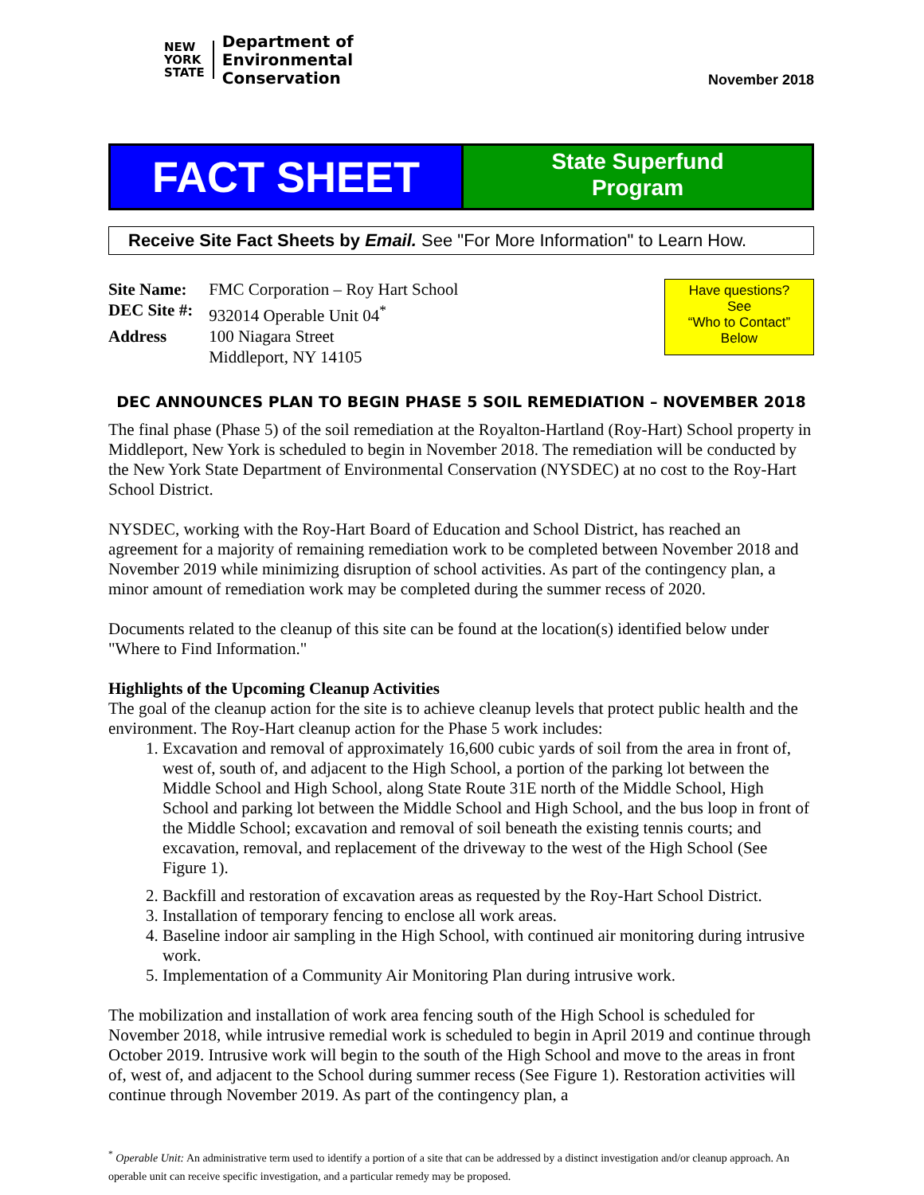NEW
YORK
STATE
Department of
Environmental
Conservation
November 2018
FACT SHEET
State Superfund
Program
Receive Site Fact Sheets by Email. See "For More Information" to Learn How.
| Site Name: | FMC Corporation – Roy Hart School |
| DEC Site #: | 932014 Operable Unit 04<sup>*</sup> |
| Address | 100 Niagara Street Middleport, NY 14105 |
Have questions?
See
“Who to Contact”
Below
DEC ANNOUNCES PLAN TO BEGIN PHASE 5 SOIL REMEDIATION – NOVEMBER 2018
The final phase (Phase 5) of the soil remediation at the Royalton-Hartland (Roy-Hart) School property in Middleport, New York is scheduled to begin in November 2018. The remediation will be conducted by the New York State Department of Environmental Conservation (NYSDEC) at no cost to the Roy-Hart School District.
NYSDEC, working with the Roy-Hart Board of Education and School District, has reached an agreement for a majority of remaining remediation work to be completed between November 2018 and November 2019 while minimizing disruption of school activities. As part of the contingency plan, a minor amount of remediation work may be completed during the summer recess of 2020.
Documents related to the cleanup of this site can be found at the location(s) identified below under "Where to Find Information."
Highlights of the Upcoming Cleanup Activities
The goal of the cleanup action for the site is to achieve cleanup levels that protect public health and the environment. The Roy-Hart cleanup action for the Phase 5 work includes:
1. Excavation and removal of approximately 16,600 cubic yards of soil from the area in front of, west of, south of, and adjacent to the High School, a portion of the parking lot between the Middle School and High School, along State Route 31E north of the Middle School, High School and parking lot between the Middle School and High School, and the bus loop in front of the Middle School; excavation and removal of soil beneath the existing tennis courts; and excavation, removal, and replacement of the driveway to the west of the High School (See Figure 1).
2. Backfill and restoration of excavation areas as requested by the Roy-Hart School District.
3. Installation of temporary fencing to enclose all work areas.
4. Baseline indoor air sampling in the High School, with continued air monitoring during intrusive work.
5. Implementation of a Community Air Monitoring Plan during intrusive work.
The mobilization and installation of work area fencing south of the High School is scheduled for November 2018, while intrusive remedial work is scheduled to begin in April 2019 and continue through October 2019. Intrusive work will begin to the south of the High School and move to the areas in front of, west of, and adjacent to the School during summer recess (See Figure 1). Restoration activities will continue through November 2019. As part of the contingency plan, a
<sup>*</sup> Operable Unit: An administrative term used to identify a portion of a site that can be addressed by a distinct investigation and/or cleanup approach. An operable unit can receive specific investigation, and a particular remedy may be proposed.